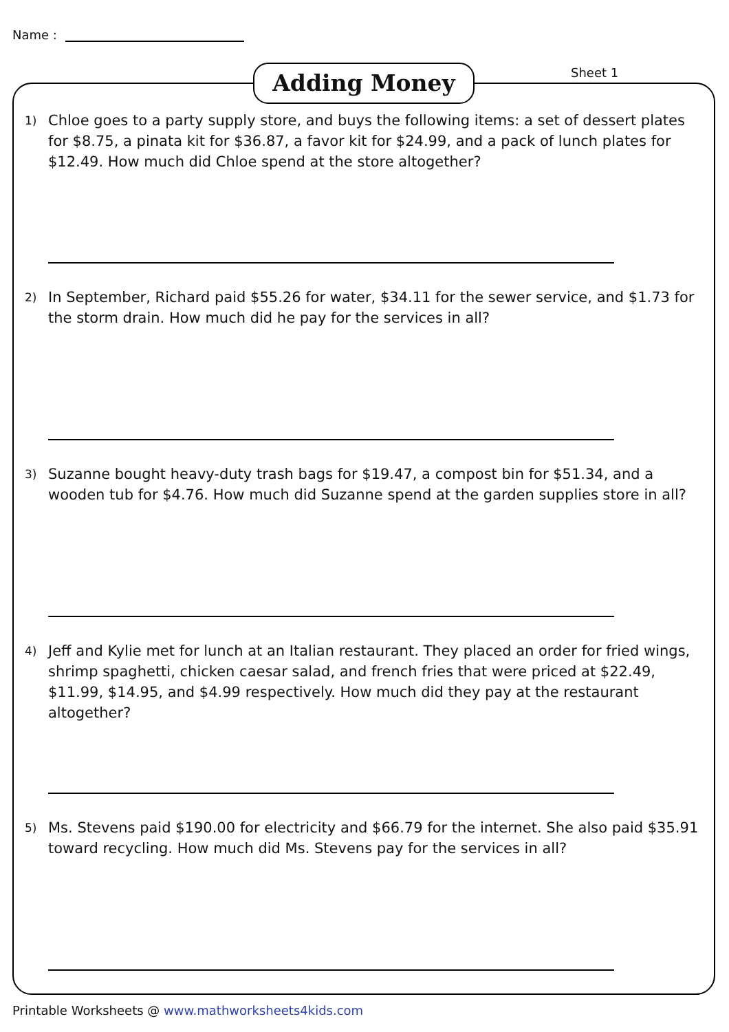Name :
Adding Money Sheet 1
1)
Chloe goes to a party supply store, and buys the following items: a set of dessert plates for $8.75, a pinata kit for $36.87, a favor kit for $24.99, and a pack of lunch plates for $12.49. How much did Chloe spend at the store altogether?
2)
In September, Richard paid $55.26 for water, $34.11 for the sewer service, and $1.73 for the storm drain. How much did he pay for the services in all?
3)
Suzanne bought heavy-duty trash bags for $19.47, a compost bin for $51.34, and a wooden tub for $4.76. How much did Suzanne spend at the garden supplies store in all?
4)
Jeff and Kylie met for lunch at an Italian restaurant. They placed an order for fried wings, shrimp spaghetti, chicken caesar salad, and french fries that were priced at $22.49, $11.99, $14.95, and $4.99 respectively. How much did they pay at the restaurant altogether?
5)
Ms. Stevens paid $190.00 for electricity and $66.79 for the internet. She also paid $35.91 toward recycling. How much did Ms. Stevens pay for the services in all?
Printable Worksheets @ www.mathworksheets4kids.com